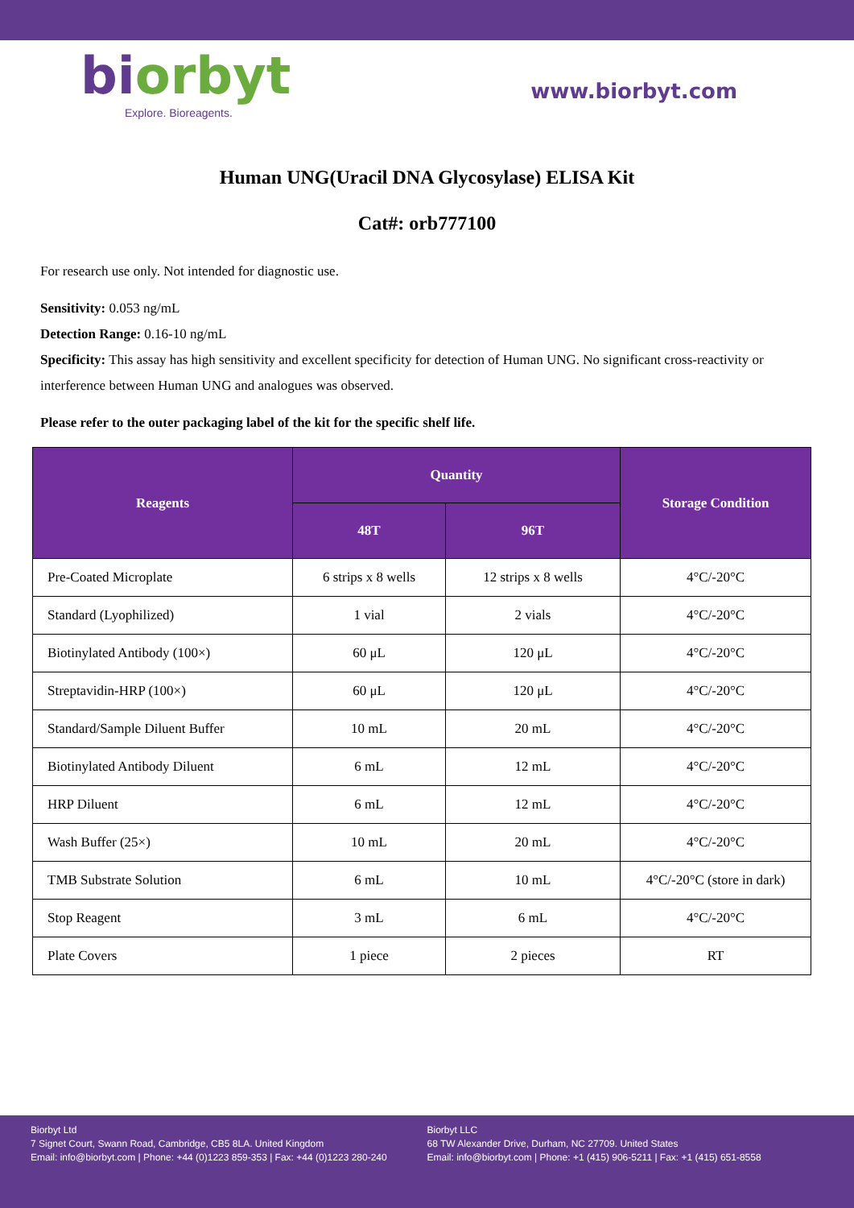biorbyt
Explore. Bioreagents.
www.biorbyt.com
Human UNG(Uracil DNA Glycosylase) ELISA Kit
Cat#: orb777100
For research use only. Not intended for diagnostic use.
Sensitivity: 0.053 ng/mL
Detection Range: 0.16-10 ng/mL
Specificity: This assay has high sensitivity and excellent specificity for detection of Human UNG. No significant cross-reactivity or interference between Human UNG and analogues was observed.
Please refer to the outer packaging label of the kit for the specific shelf life.
| Reagents | Quantity | | Storage Condition |
| --- | --- | --- | --- |
| | 48T | 96T | |
| Pre-Coated Microplate | 6 strips x 8 wells | 12 strips x 8 wells | 4°C/-20°C |
| Standard (Lyophilized) | 1 vial | 2 vials | 4°C/-20°C |
| Biotinylated Antibody (100×) | 60 μL | 120 μL | 4°C/-20°C |
| Streptavidin-HRP (100×) | 60 μL | 120 μL | 4°C/-20°C |
| Standard/Sample Diluent Buffer | 10 mL | 20 mL | 4°C/-20°C |
| Biotinylated Antibody Diluent | 6 mL | 12 mL | 4°C/-20°C |
| HRP Diluent | 6 mL | 12 mL | 4°C/-20°C |
| Wash Buffer (25×) | 10 mL | 20 mL | 4°C/-20°C |
| TMB Substrate Solution | 6 mL | 10 mL | 4°C/-20°C (store in dark) |
| Stop Reagent | 3 mL | 6 mL | 4°C/-20°C |
| Plate Covers | 1 piece | 2 pieces | RT |
Biorbyt Ltd
7 Signet Court, Swann Road, Cambridge, CB5 8LA. United Kingdom
Email: info@biorbyt.com | Phone: +44 (0)1223 859-353 | Fax: +44 (0)1223 280-240
Biorbyt LLC
68 TW Alexander Drive, Durham, NC 27709. United States
Email: info@biorbyt.com | Phone: +1 (415) 906-5211 | Fax: +1 (415) 651-8558